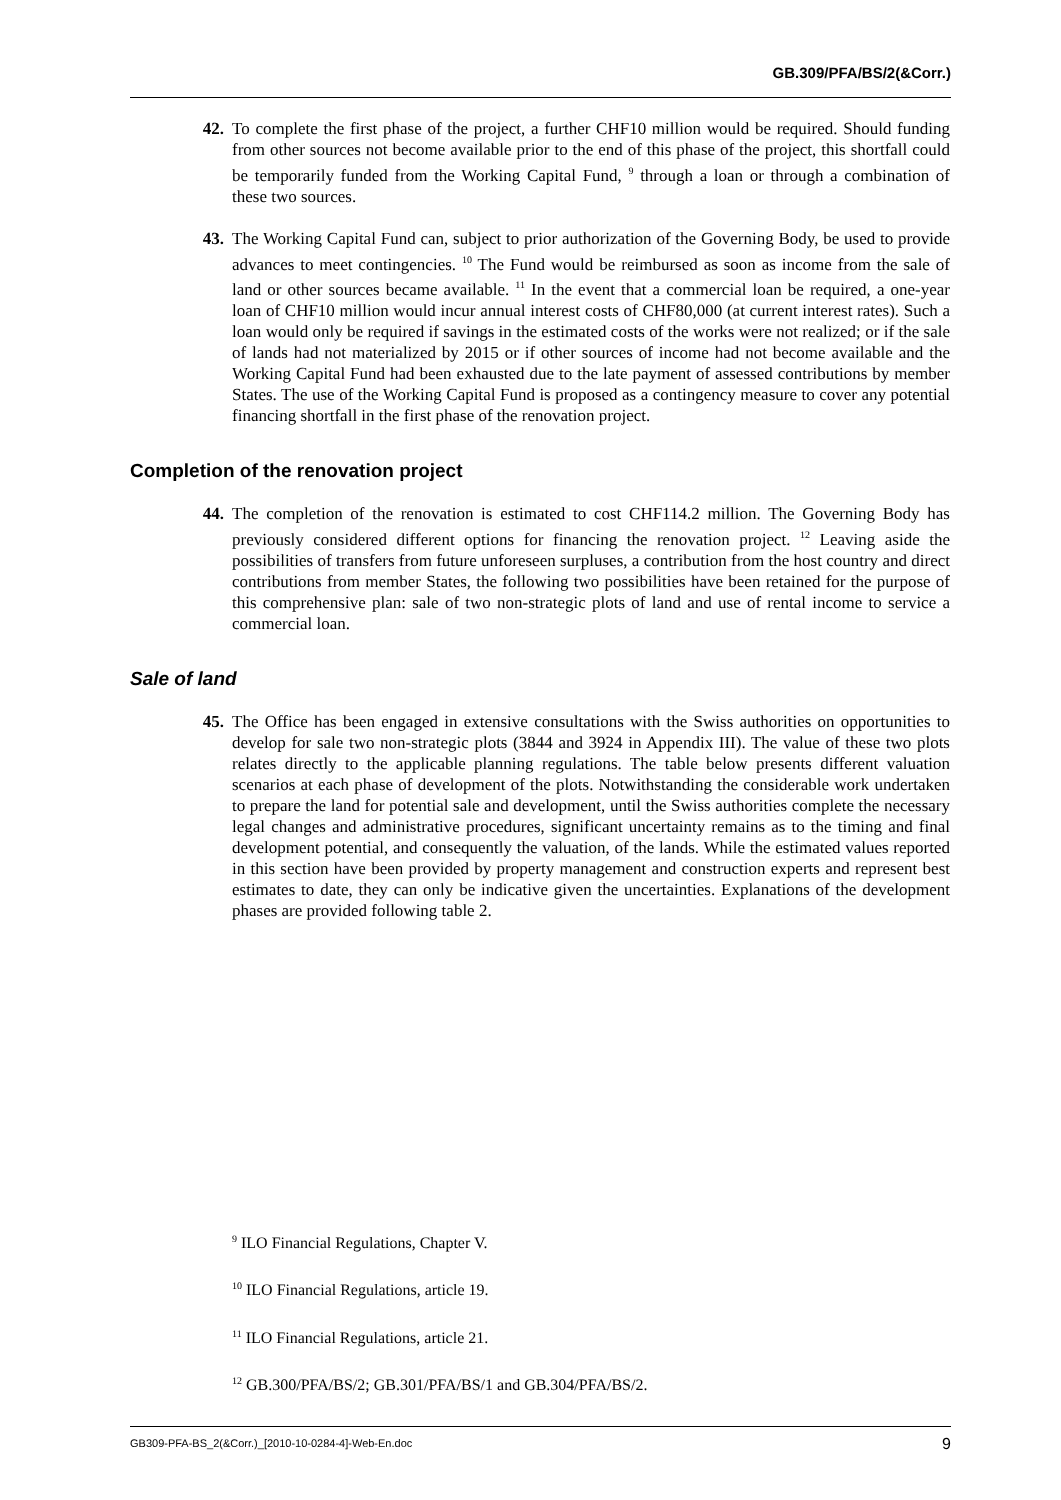GB.309/PFA/BS/2(&Corr.)
42. To complete the first phase of the project, a further CHF10 million would be required. Should funding from other sources not become available prior to the end of this phase of the project, this shortfall could be temporarily funded from the Working Capital Fund, <sup>9</sup> through a loan or through a combination of these two sources.
43. The Working Capital Fund can, subject to prior authorization of the Governing Body, be used to provide advances to meet contingencies. <sup>10</sup> The Fund would be reimbursed as soon as income from the sale of land or other sources became available. <sup>11</sup> In the event that a commercial loan be required, a one-year loan of CHF10 million would incur annual interest costs of CHF80,000 (at current interest rates). Such a loan would only be required if savings in the estimated costs of the works were not realized; or if the sale of lands had not materialized by 2015 or if other sources of income had not become available and the Working Capital Fund had been exhausted due to the late payment of assessed contributions by member States. The use of the Working Capital Fund is proposed as a contingency measure to cover any potential financing shortfall in the first phase of the renovation project.
Completion of the renovation project
44. The completion of the renovation is estimated to cost CHF114.2 million. The Governing Body has previously considered different options for financing the renovation project. <sup>12</sup> Leaving aside the possibilities of transfers from future unforeseen surpluses, a contribution from the host country and direct contributions from member States, the following two possibilities have been retained for the purpose of this comprehensive plan: sale of two non-strategic plots of land and use of rental income to service a commercial loan.
Sale of land
45. The Office has been engaged in extensive consultations with the Swiss authorities on opportunities to develop for sale two non-strategic plots (3844 and 3924 in Appendix III). The value of these two plots relates directly to the applicable planning regulations. The table below presents different valuation scenarios at each phase of development of the plots. Notwithstanding the considerable work undertaken to prepare the land for potential sale and development, until the Swiss authorities complete the necessary legal changes and administrative procedures, significant uncertainty remains as to the timing and final development potential, and consequently the valuation, of the lands. While the estimated values reported in this section have been provided by property management and construction experts and represent best estimates to date, they can only be indicative given the uncertainties. Explanations of the development phases are provided following table 2.
<sup>9</sup> ILO Financial Regulations, Chapter V.
<sup>10</sup> ILO Financial Regulations, article 19.
<sup>11</sup> ILO Financial Regulations, article 21.
<sup>12</sup> GB.300/PFA/BS/2; GB.301/PFA/BS/1 and GB.304/PFA/BS/2.
GB309-PFA-BS_2(&Corr.)_[2010-10-0284-4]-Web-En.doc 9